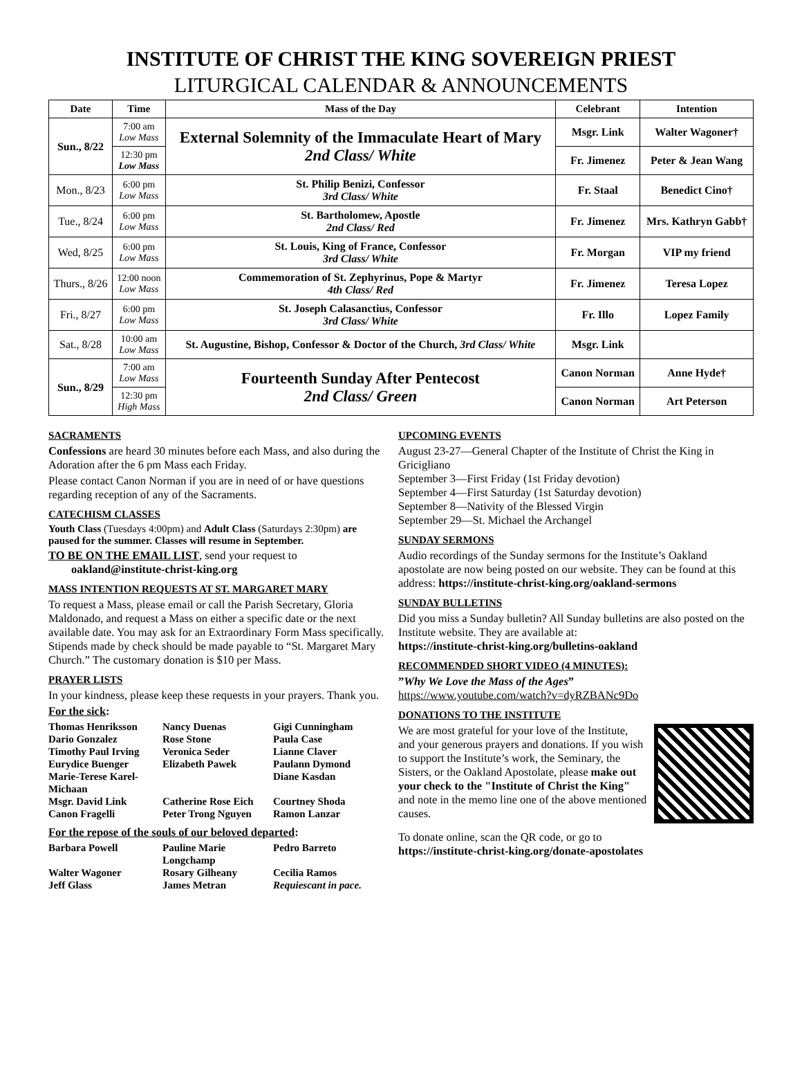INSTITUTE OF CHRIST THE KING SOVEREIGN PRIEST
LITURGICAL CALENDAR & ANNOUNCEMENTS
| Date | Time | Mass of the Day | Celebrant | Intention |
| --- | --- | --- | --- | --- |
| Sun., 8/22 | 7:00 am Low Mass | External Solemnity of the Immaculate Heart of Mary 2nd Class/ White | Msgr. Link | Walter Wagoner† |
| | 12:30 pm Low Mass | | Fr. Jimenez | Peter & Jean Wang |
| Mon., 8/23 | 6:00 pm Low Mass | St. Philip Benizi, Confessor 3rd Class/ White | Fr. Staal | Benedict Cino† |
| Tue., 8/24 | 6:00 pm Low Mass | St. Bartholomew, Apostle 2nd Class/ Red | Fr. Jimenez | Mrs. Kathryn Gabb† |
| Wed, 8/25 | 6:00 pm Low Mass | St. Louis, King of France, Confessor 3rd Class/ White | Fr. Morgan | VIP my friend |
| Thurs., 8/26 | 12:00 noon Low Mass | Commemoration of St. Zephyrinus, Pope & Martyr 4th Class/ Red | Fr. Jimenez | Teresa Lopez |
| Fri., 8/27 | 6:00 pm Low Mass | St. Joseph Calasanctius, Confessor 3rd Class/ White | Fr. Illo | Lopez Family |
| Sat., 8/28 | 10:00 am Low Mass | St. Augustine, Bishop, Confessor & Doctor of the Church, 3rd Class/ White | Msgr. Link | |
| Sun., 8/29 | 7:00 am Low Mass | Fourteenth Sunday After Pentecost 2nd Class/ Green | Canon Norman | Anne Hyde† |
| | 12:30 pm High Mass | | Canon Norman | Art Peterson |
SACRAMENTS
Confessions are heard 30 minutes before each Mass, and also during the Adoration after the 6 pm Mass each Friday.
Please contact Canon Norman if you are in need of or have questions regarding reception of any of the Sacraments.
CATECHISM CLASSES
Youth Class (Tuesdays 4:00pm) and Adult Class (Saturdays 2:30pm) are paused for the summer. Classes will resume in September.
TO BE ON THE EMAIL LIST, send your request to
oakland@institute-christ-king.org
MASS INTENTION REQUESTS AT ST. MARGARET MARY
To request a Mass, please email or call the Parish Secretary, Gloria Maldonado, and request a Mass on either a specific date or the next available date. You may ask for an Extraordinary Form Mass specifically. Stipends made by check should be made payable to “St. Margaret Mary Church.” The customary donation is $10 per Mass.
PRAYER LISTS
In your kindness, please keep these requests in your prayers. Thank you.
For the sick:
Thomas Henriksson Nancy Duenas Gigi Cunningham Dario Gonzalez Rose Stone Paula Case Timothy Paul Irving Veronica Seder Lianne Claver Eurydice Buenger Elizabeth Pawek Paulann Dymond Marie-Terese Karel-Michaan Diane Kasdan Msgr. David Link Catherine Rose Eich Courtney Shoda Canon Fragelli Peter Trong Nguyen Ramon Lanzar
For the repose of the souls of our beloved departed:
Barbara Powell Pauline Marie Longchamp Pedro Barreto Walter Wagoner Rosary Gilheany Cecilia Ramos Jeff Glass James Metran Requiescant in pace.
UPCOMING EVENTS
August 23-27—General Chapter of the Institute of Christ the King in Gricigliano
September 3—First Friday (1st Friday devotion)
September 4—First Saturday (1st Saturday devotion)
September 8—Nativity of the Blessed Virgin
September 29—St. Michael the Archangel
SUNDAY SERMONS
Audio recordings of the Sunday sermons for the Institute’s Oakland apostolate are now being posted on our website. They can be found at this address: https://institute-christ-king.org/oakland-sermons
SUNDAY BULLETINS
Did you miss a Sunday bulletin? All Sunday bulletins are also posted on the Institute website. They are available at:
https://institute-christ-king.org/bulletins-oakland
RECOMMENDED SHORT VIDEO (4 MINUTES):
”Why We Love the Mass of the Ages”
https://www.youtube.com/watch?v=dyRZBANc9Do
DONATIONS TO THE INSTITUTE
We are most grateful for your love of the Institute, and your generous prayers and donations. If you wish to support the Institute’s work, the Seminary, the Sisters, or the Oakland Apostolate, please make out your check to the "Institute of Christ the King" and note in the memo line one of the above mentioned causes.
To donate online, scan the QR code, or go to
https://institute-christ-king.org/donate-apostolates